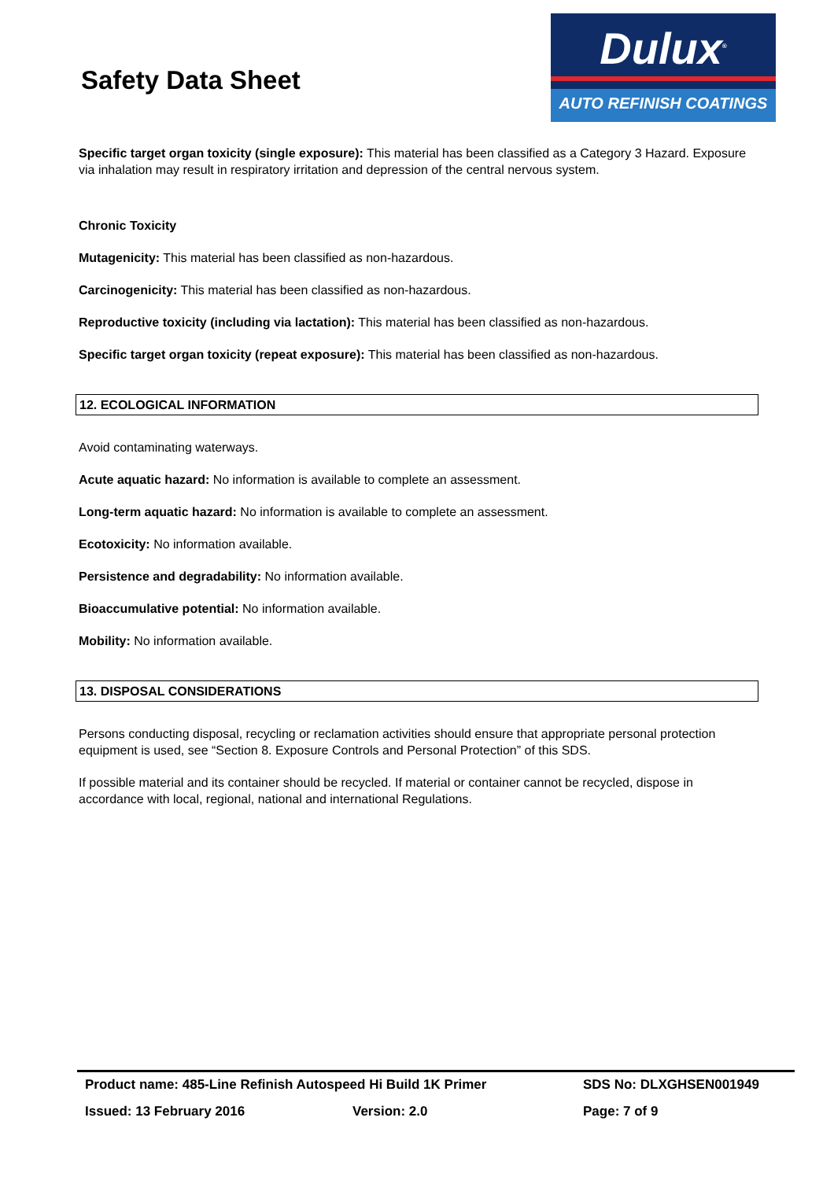Safety Data Sheet
Dulux<sup>®</sup>
AUTO REFINISH COATINGS
Specific target organ toxicity (single exposure): This material has been classified as a Category 3 Hazard. Exposure via inhalation may result in respiratory irritation and depression of the central nervous system.
Chronic Toxicity
Mutagenicity: This material has been classified as non-hazardous.
Carcinogenicity: This material has been classified as non-hazardous.
Reproductive toxicity (including via lactation): This material has been classified as non-hazardous.
Specific target organ toxicity (repeat exposure): This material has been classified as non-hazardous.
12. ECOLOGICAL INFORMATION
Avoid contaminating waterways.
Acute aquatic hazard: No information is available to complete an assessment.
Long-term aquatic hazard: No information is available to complete an assessment.
Ecotoxicity: No information available.
Persistence and degradability: No information available.
Bioaccumulative potential: No information available.
Mobility: No information available.
13. DISPOSAL CONSIDERATIONS
Persons conducting disposal, recycling or reclamation activities should ensure that appropriate personal protection equipment is used, see “Section 8. Exposure Controls and Personal Protection” of this SDS.
If possible material and its container should be recycled. If material or container cannot be recycled, dispose in accordance with local, regional, national and international Regulations.
Product name: 485-Line Refinish Autospeed Hi Build 1K Primer SDS No: DLXGHSEN001949
Issued: 13 February 2016 Version: 2.0 Page: 7 of 9